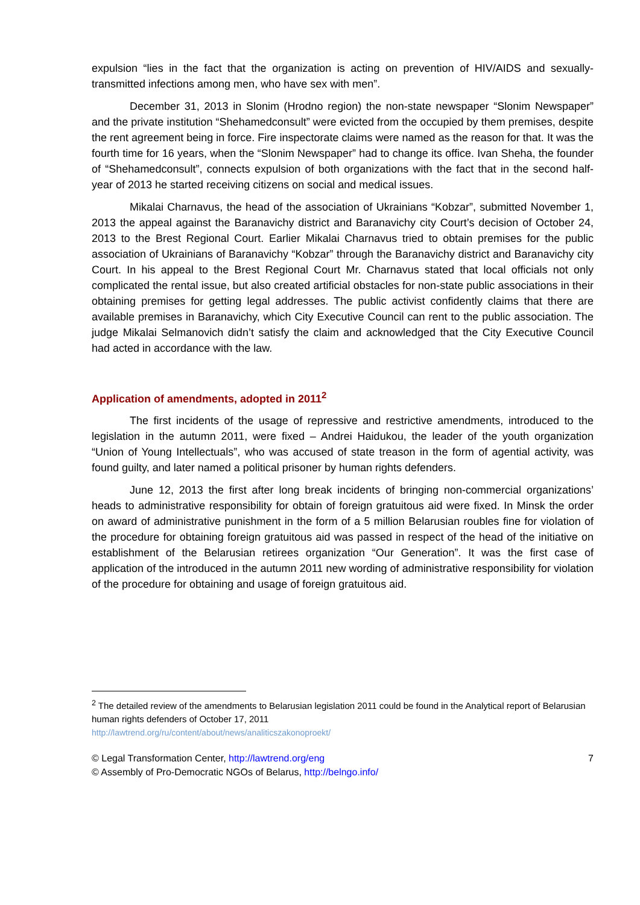expulsion “lies in the fact that the organization is acting on prevention of HIV/AIDS and sexually-transmitted infections among men, who have sex with men”.
December 31, 2013 in Slonim (Hrodno region) the non-state newspaper “Slonim Newspaper” and the private institution “Shehamedconsult” were evicted from the occupied by them premises, despite the rent agreement being in force. Fire inspectorate claims were named as the reason for that. It was the fourth time for 16 years, when the “Slonim Newspaper” had to change its office. Ivan Sheha, the founder of “Shehamedconsult”, connects expulsion of both organizations with the fact that in the second half-year of 2013 he started receiving citizens on social and medical issues.
Mikalai Charnavus, the head of the association of Ukrainians “Kobzar”, submitted November 1, 2013 the appeal against the Baranavichy district and Baranavichy city Court’s decision of October 24, 2013 to the Brest Regional Court. Earlier Mikalai Charnavus tried to obtain premises for the public association of Ukrainians of Baranavichy “Kobzar” through the Baranavichy district and Baranavichy city Court. In his appeal to the Brest Regional Court Mr. Charnavus stated that local officials not only complicated the rental issue, but also created artificial obstacles for non-state public associations in their obtaining premises for getting legal addresses. The public activist confidently claims that there are available premises in Baranavichy, which City Executive Council can rent to the public association. The judge Mikalai Selmanovich didn’t satisfy the claim and acknowledged that the City Executive Council had acted in accordance with the law.
Application of amendments, adopted in 2011<sup>2</sup>
The first incidents of the usage of repressive and restrictive amendments, introduced to the legislation in the autumn 2011, were fixed – Andrei Haidukou, the leader of the youth organization “Union of Young Intellectuals”, who was accused of state treason in the form of agential activity, was found guilty, and later named a political prisoner by human rights defenders.
June 12, 2013 the first after long break incidents of bringing non-commercial organizations’ heads to administrative responsibility for obtain of foreign gratuitous aid were fixed. In Minsk the order on award of administrative punishment in the form of a 5 million Belarusian roubles fine for violation of the procedure for obtaining foreign gratuitous aid was passed in respect of the head of the initiative on establishment of the Belarusian retirees organization “Our Generation”. It was the first case of application of the introduced in the autumn 2011 new wording of administrative responsibility for violation of the procedure for obtaining and usage of foreign gratuitous aid.
<sup>2</sup> The detailed review of the amendments to Belarusian legislation 2011 could be found in the Analytical report of Belarusian human rights defenders of October 17, 2011
http://lawtrend.org/ru/content/about/news/analiticszakonoproekt/
© Legal Transformation Center, http://lawtrend.org/eng
© Assembly of Pro-Democratic NGOs of Belarus, http://belngo.info/
7